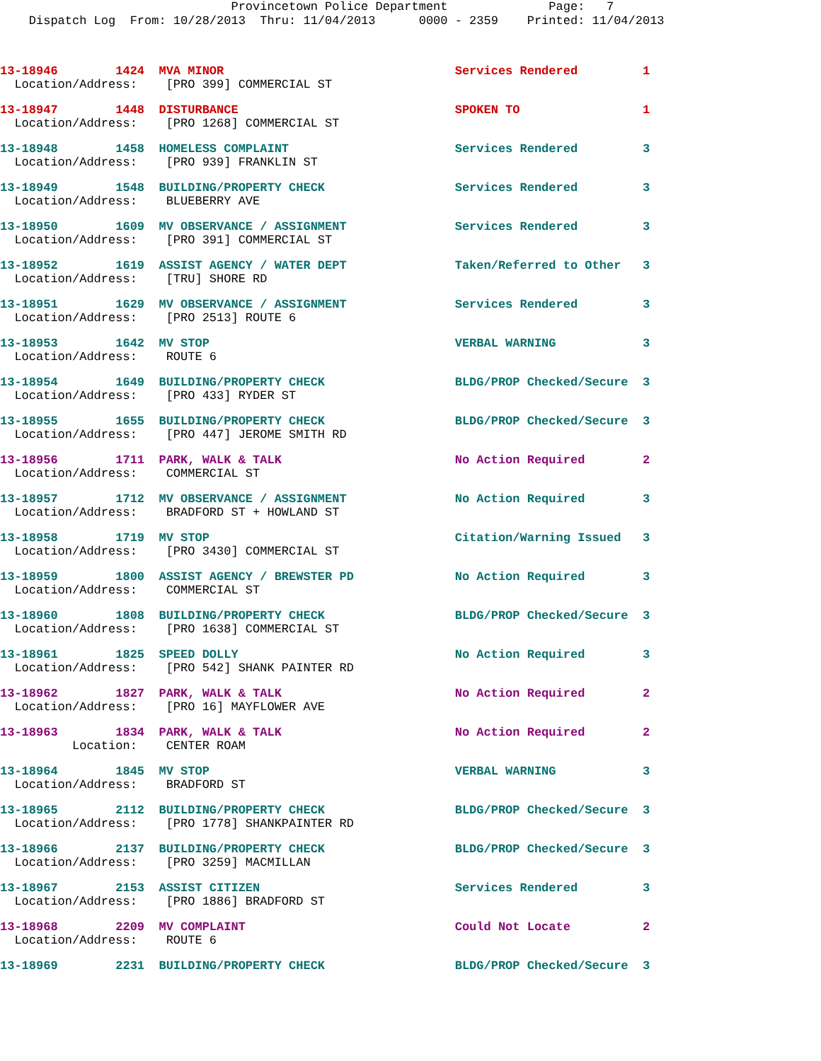Provincetown Police Department Page: 7 Dispatch Log From: 10/28/2013 Thru: 11/04/2013 0000 - 2359 Printed: 11/04/2013
13-18946 1424 MVA MINOR Services Rendered 1 Location/Address: [PRO 399] COMMERCIAL ST
13-18947 1448 DISTURBANCE SPOKEN TO 1 Location/Address: [PRO 1268] COMMERCIAL ST
13-18948 1458 HOMELESS COMPLAINT Services Rendered 3 Location/Address: [PRO 939] FRANKLIN ST
13-18949 1548 BUILDING/PROPERTY CHECK Services Rendered 3 Location/Address: BLUEBERRY AVE
13-18950 1609 MV OBSERVANCE / ASSIGNMENT Services Rendered 3 Location/Address: [PRO 391] COMMERCIAL ST
13-18952 1619 ASSIST AGENCY / WATER DEPT Taken/Referred to Other 3 Location/Address: [TRU] SHORE RD
13-18951 1629 MV OBSERVANCE / ASSIGNMENT Services Rendered 3 Location/Address: [PRO 2513] ROUTE 6
13-18953 1642 MV STOP VERBAL WARNING 3 Location/Address: ROUTE 6
13-18954 1649 BUILDING/PROPERTY CHECK BLDG/PROP Checked/Secure 3 Location/Address: [PRO 433] RYDER ST
13-18955 1655 BUILDING/PROPERTY CHECK BLDG/PROP Checked/Secure 3 Location/Address: [PRO 447] JEROME SMITH RD
13-18956 1711 PARK, WALK & TALK No Action Required 2 Location/Address: COMMERCIAL ST
13-18957 1712 MV OBSERVANCE / ASSIGNMENT No Action Required 3 Location/Address: BRADFORD ST + HOWLAND ST
13-18958 1719 MV STOP Citation/Warning Issued 3 Location/Address: [PRO 3430] COMMERCIAL ST
13-18959 1800 ASSIST AGENCY / BREWSTER PD No Action Required 3 Location/Address: COMMERCIAL ST
13-18960 1808 BUILDING/PROPERTY CHECK BLDG/PROP Checked/Secure 3 Location/Address: [PRO 1638] COMMERCIAL ST
13-18961 1825 SPEED DOLLY No Action Required 3 Location/Address: [PRO 542] SHANK PAINTER RD
13-18962 1827 PARK, WALK & TALK No Action Required 2 Location/Address: [PRO 16] MAYFLOWER AVE
13-18963 1834 PARK, WALK & TALK No Action Required 2 Location: CENTER ROAM
13-18964 1845 MV STOP VERBAL WARNING 3 Location/Address: BRADFORD ST
13-18965 2112 BUILDING/PROPERTY CHECK BLDG/PROP Checked/Secure 3 Location/Address: [PRO 1778] SHANKPAINTER RD
13-18966 2137 BUILDING/PROPERTY CHECK BLDG/PROP Checked/Secure 3 Location/Address: [PRO 3259] MACMILLAN
13-18967 2153 ASSIST CITIZEN Services Rendered 3 Location/Address: [PRO 1886] BRADFORD ST
13-18968 2209 MV COMPLAINT Could Not Locate 2 Location/Address: ROUTE 6
13-18969 2231 BUILDING/PROPERTY CHECK BLDG/PROP Checked/Secure 3